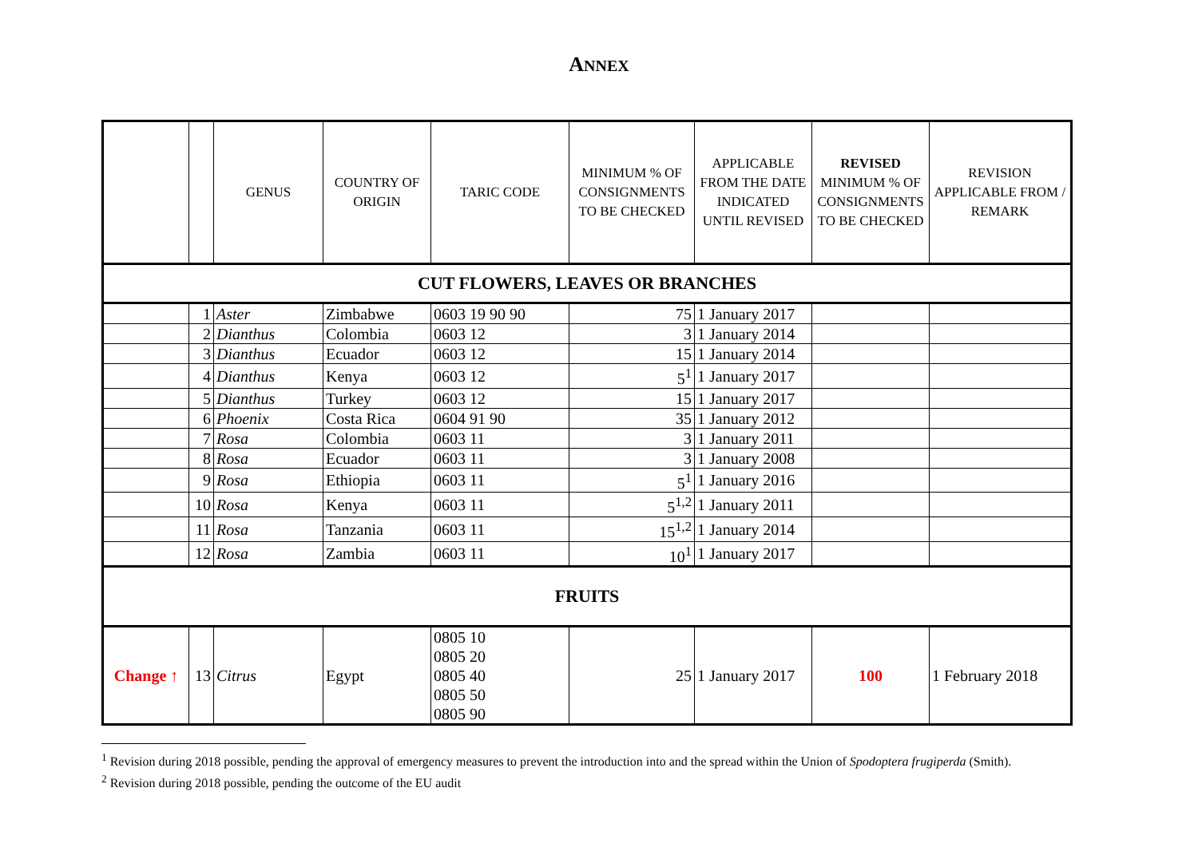ANNEX
| | | GENUS | COUNTRY OF ORIGIN | TARIC CODE | MINIMUM % OF CONSIGNMENTS TO BE CHECKED | APPLICABLE FROM THE DATE INDICATED UNTIL REVISED | REVISED MINIMUM % OF CONSIGNMENTS TO BE CHECKED | REVISION APPLICABLE FROM / REMARK |
| --- | --- | --- | --- | --- | --- | --- | --- | --- |
| CUT FLOWERS, LEAVES OR BRANCHES | | | | | | | | |
| | 1 | Aster | Zimbabwe | 0603 19 90 90 | 75 | 1 January 2017 | | |
| | 2 | Dianthus | Colombia | 0603 12 | 3 | 1 January 2014 | | |
| | 3 | Dianthus | Ecuador | 0603 12 | 15 | 1 January 2014 | | |
| | 4 | Dianthus | Kenya | 0603 12 | 5<sup>1</sup> | 1 January 2017 | | |
| | 5 | Dianthus | Turkey | 0603 12 | 15 | 1 January 2017 | | |
| | 6 | Phoenix | Costa Rica | 0604 91 90 | 35 | 1 January 2012 | | |
| | 7 | Rosa | Colombia | 0603 11 | 3 | 1 January 2011 | | |
| | 8 | Rosa | Ecuador | 0603 11 | 3 | 1 January 2008 | | |
| | 9 | Rosa | Ethiopia | 0603 11 | 5<sup>1</sup> | 1 January 2016 | | |
| | 10 | Rosa | Kenya | 0603 11 | 5<sup>1,2</sup> | 1 January 2011 | | |
| | 11 | Rosa | Tanzania | 0603 11 | 15<sup>1,2</sup> | 1 January 2014 | | |
| | 12 | Rosa | Zambia | 0603 11 | 10<sup>1</sup> | 1 January 2017 | | |
| FRUITS | | | | | | | | |
| Change ↑ | 13 | Citrus | Egypt | 0805 10 0805 20 0805 40 0805 50 0805 90 | 25 | 1 January 2017 | 100 | 1 February 2018 |
<sup>1</sup> Revision during 2018 possible, pending the approval of emergency measures to prevent the introduction into and the spread within the Union of Spodoptera frugiperda (Smith).
<sup>2</sup> Revision during 2018 possible, pending the outcome of the EU audit